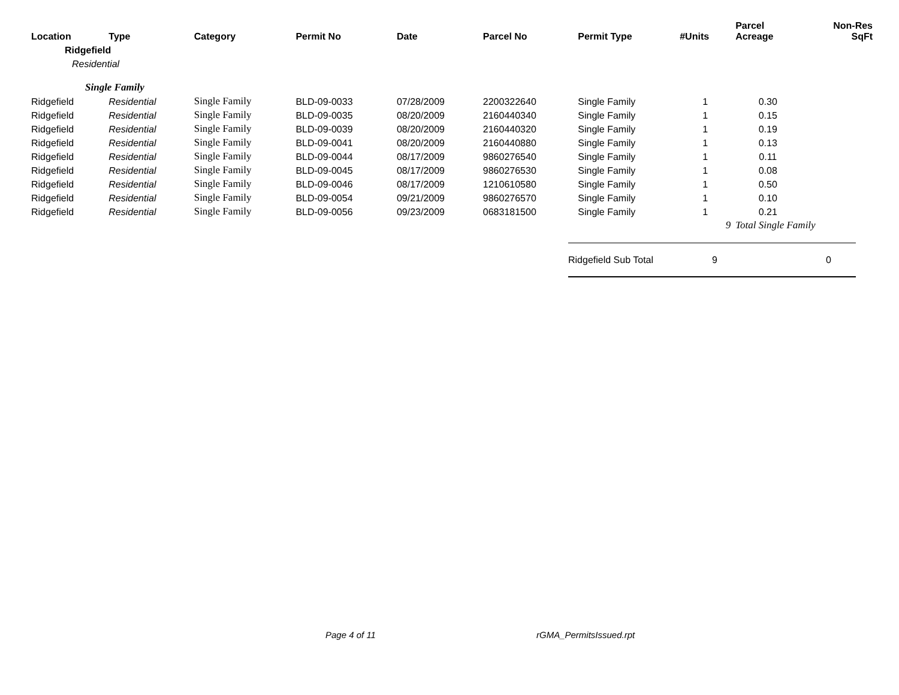| Location | Type | Category | Permit No | Date | Parcel No | Permit Type | #Units | Parcel Acreage | Non-Res SqFt |
| --- | --- | --- | --- | --- | --- | --- | --- | --- | --- |
| Ridgefield | | | | | | | | | |
| Residential | | | | | | | | | |
| Single Family | | | | | | | | | |
| Ridgefield | Residential | Single Family | BLD-09-0033 | 07/28/2009 | 2200322640 | Single Family | 1 | 0.30 | |
| Ridgefield | Residential | Single Family | BLD-09-0035 | 08/20/2009 | 2160440340 | Single Family | 1 | 0.15 | |
| Ridgefield | Residential | Single Family | BLD-09-0039 | 08/20/2009 | 2160440320 | Single Family | 1 | 0.19 | |
| Ridgefield | Residential | Single Family | BLD-09-0041 | 08/20/2009 | 2160440880 | Single Family | 1 | 0.13 | |
| Ridgefield | Residential | Single Family | BLD-09-0044 | 08/17/2009 | 9860276540 | Single Family | 1 | 0.11 | |
| Ridgefield | Residential | Single Family | BLD-09-0045 | 08/17/2009 | 9860276530 | Single Family | 1 | 0.08 | |
| Ridgefield | Residential | Single Family | BLD-09-0046 | 08/17/2009 | 1210610580 | Single Family | 1 | 0.50 | |
| Ridgefield | Residential | Single Family | BLD-09-0054 | 09/21/2009 | 9860276570 | Single Family | 1 | 0.10 | |
| Ridgefield | Residential | Single Family | BLD-09-0056 | 09/23/2009 | 0683181500 | Single Family | 1 | 0.21 | |
| | | | | | | | 9 | Total Single Family | |
Ridgefield Sub Total 9 0
Page 4 of 11 rGMA_PermitsIssued.rpt